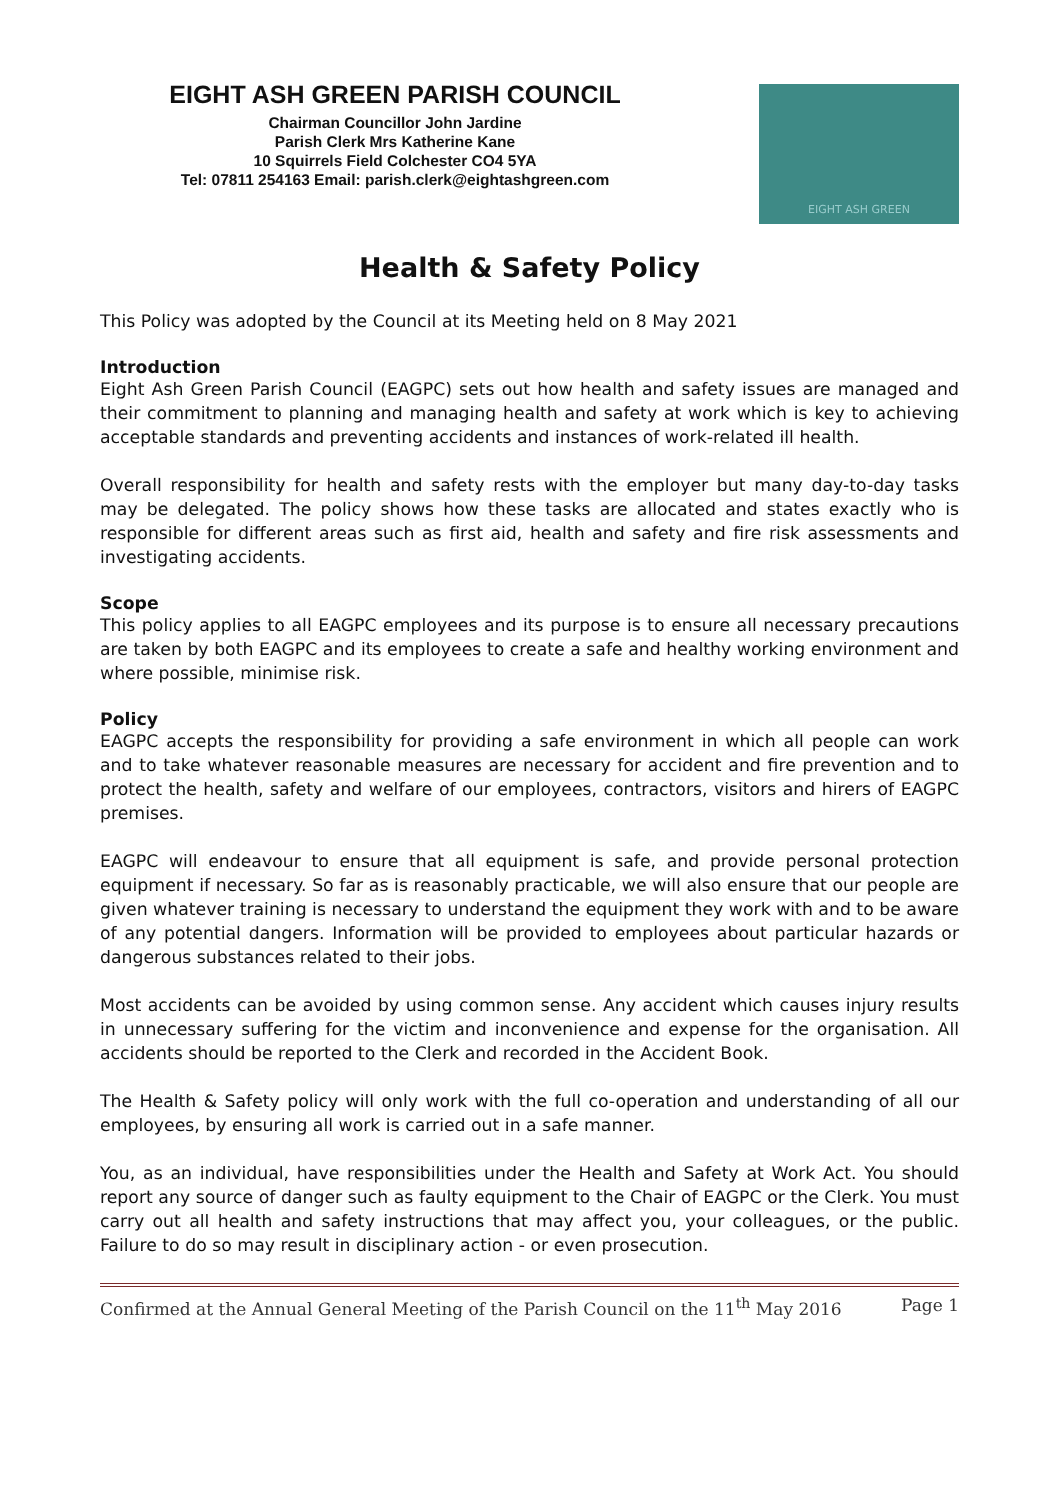EIGHT ASH GREEN PARISH COUNCIL
Chairman Councillor John Jardine
Parish Clerk Mrs Katherine Kane
10 Squirrels Field Colchester CO4 5YA
Tel: 07811 254163 Email: parish.clerk@eightashgreen.com
EIGHT ASH GREEN
Health & Safety Policy
This Policy was adopted by the Council at its Meeting held on 8 May 2021
Introduction
Eight Ash Green Parish Council (EAGPC) sets out how health and safety issues are managed and their commitment to planning and managing health and safety at work which is key to achieving acceptable standards and preventing accidents and instances of work-related ill health.
Overall responsibility for health and safety rests with the employer but many day-to-day tasks may be delegated. The policy shows how these tasks are allocated and states exactly who is responsible for different areas such as first aid, health and safety and fire risk assessments and investigating accidents.
Scope
This policy applies to all EAGPC employees and its purpose is to ensure all necessary precautions are taken by both EAGPC and its employees to create a safe and healthy working environment and where possible, minimise risk.
Policy
EAGPC accepts the responsibility for providing a safe environment in which all people can work and to take whatever reasonable measures are necessary for accident and fire prevention and to protect the health, safety and welfare of our employees, contractors, visitors and hirers of EAGPC premises.
EAGPC will endeavour to ensure that all equipment is safe, and provide personal protection equipment if necessary. So far as is reasonably practicable, we will also ensure that our people are given whatever training is necessary to understand the equipment they work with and to be aware of any potential dangers. Information will be provided to employees about particular hazards or dangerous substances related to their jobs.
Most accidents can be avoided by using common sense. Any accident which causes injury results in unnecessary suffering for the victim and inconvenience and expense for the organisation. All accidents should be reported to the Clerk and recorded in the Accident Book.
The Health & Safety policy will only work with the full co-operation and understanding of all our employees, by ensuring all work is carried out in a safe manner.
You, as an individual, have responsibilities under the Health and Safety at Work Act. You should report any source of danger such as faulty equipment to the Chair of EAGPC or the Clerk. You must carry out all health and safety instructions that may affect you, your colleagues, or the public. Failure to do so may result in disciplinary action - or even prosecution.
Confirmed at the Annual General Meeting of the Parish Council on the 11<sup>th</sup> May 2016 Page 1